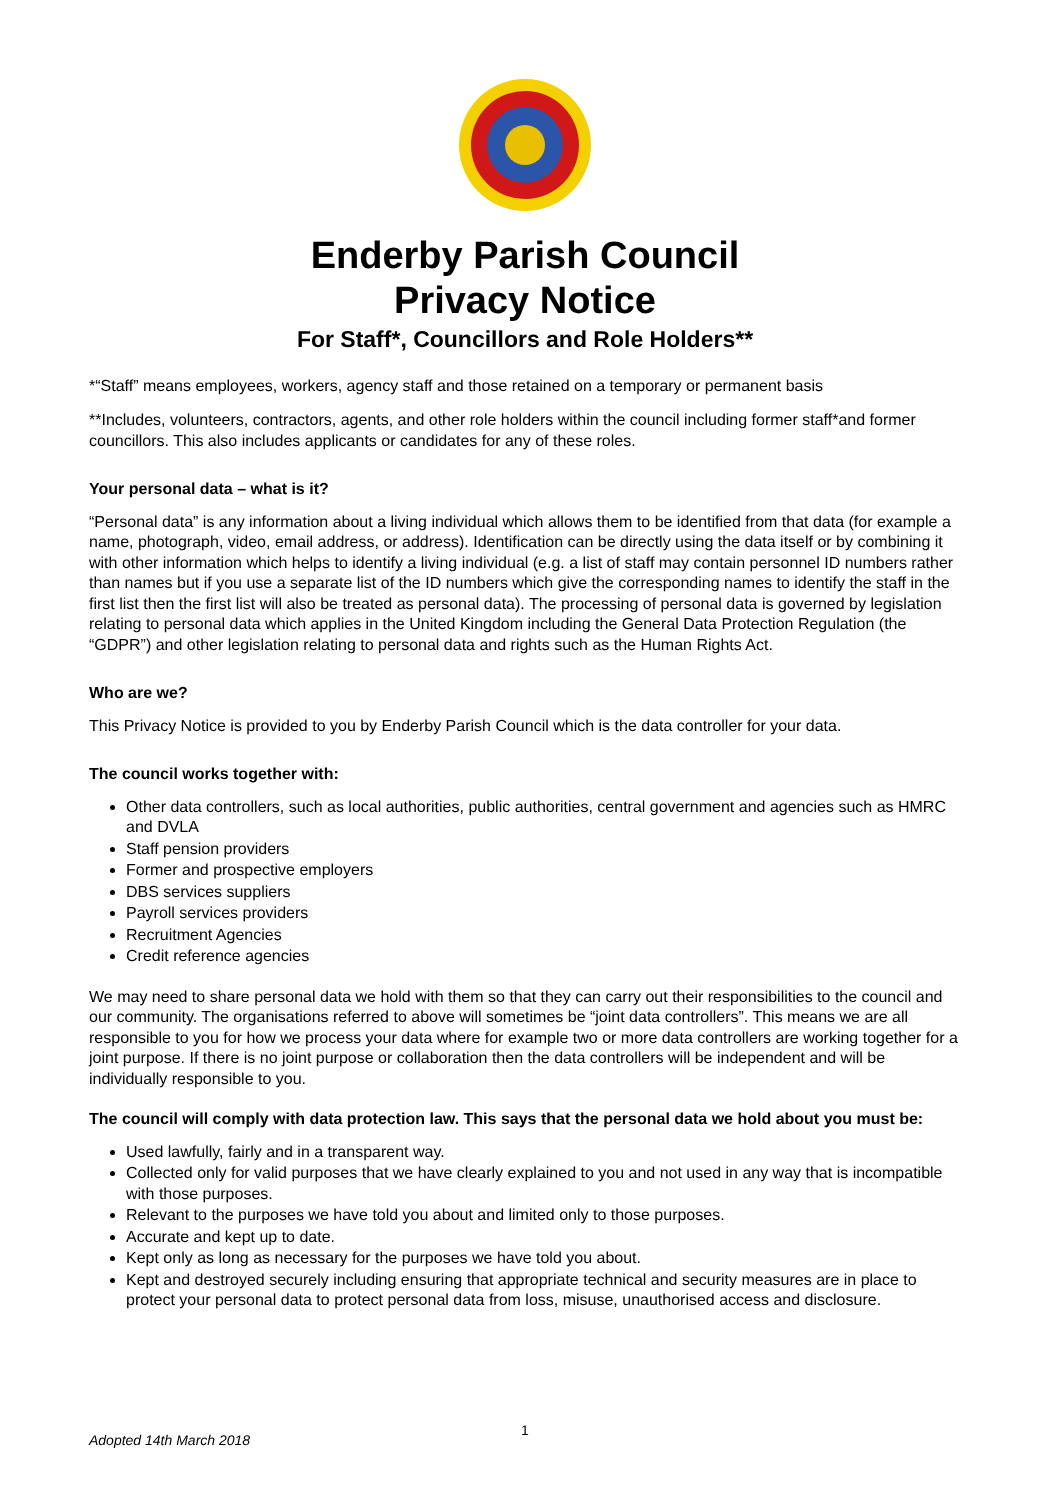Enderby Parish Council
Privacy Notice
For Staff*, Councillors and Role Holders**
*“Staff” means employees, workers, agency staff and those retained on a temporary or permanent basis
**Includes, volunteers, contractors, agents, and other role holders within the council including former staff*and former councillors. This also includes applicants or candidates for any of these roles.
Your personal data – what is it?
“Personal data” is any information about a living individual which allows them to be identified from that data (for example a name, photograph, video, email address, or address). Identification can be directly using the data itself or by combining it with other information which helps to identify a living individual (e.g. a list of staff may contain personnel ID numbers rather than names but if you use a separate list of the ID numbers which give the corresponding names to identify the staff in the first list then the first list will also be treated as personal data). The processing of personal data is governed by legislation relating to personal data which applies in the United Kingdom including the General Data Protection Regulation (the “GDPR”) and other legislation relating to personal data and rights such as the Human Rights Act.
Who are we?
This Privacy Notice is provided to you by Enderby Parish Council which is the data controller for your data.
The council works together with:
Other data controllers, such as local authorities, public authorities, central government and agencies such as HMRC and DVLA
Staff pension providers
Former and prospective employers
DBS services suppliers
Payroll services providers
Recruitment Agencies
Credit reference agencies
We may need to share personal data we hold with them so that they can carry out their responsibilities to the council and our community. The organisations referred to above will sometimes be “joint data controllers”. This means we are all responsible to you for how we process your data where for example two or more data controllers are working together for a joint purpose. If there is no joint purpose or collaboration then the data controllers will be independent and will be individually responsible to you.
The council will comply with data protection law. This says that the personal data we hold about you must be:
Used lawfully, fairly and in a transparent way.
Collected only for valid purposes that we have clearly explained to you and not used in any way that is incompatible with those purposes.
Relevant to the purposes we have told you about and limited only to those purposes.
Accurate and kept up to date.
Kept only as long as necessary for the purposes we have told you about.
Kept and destroyed securely including ensuring that appropriate technical and security measures are in place to protect your personal data to protect personal data from loss, misuse, unauthorised access and disclosure.
1
Adopted 14th March 2018